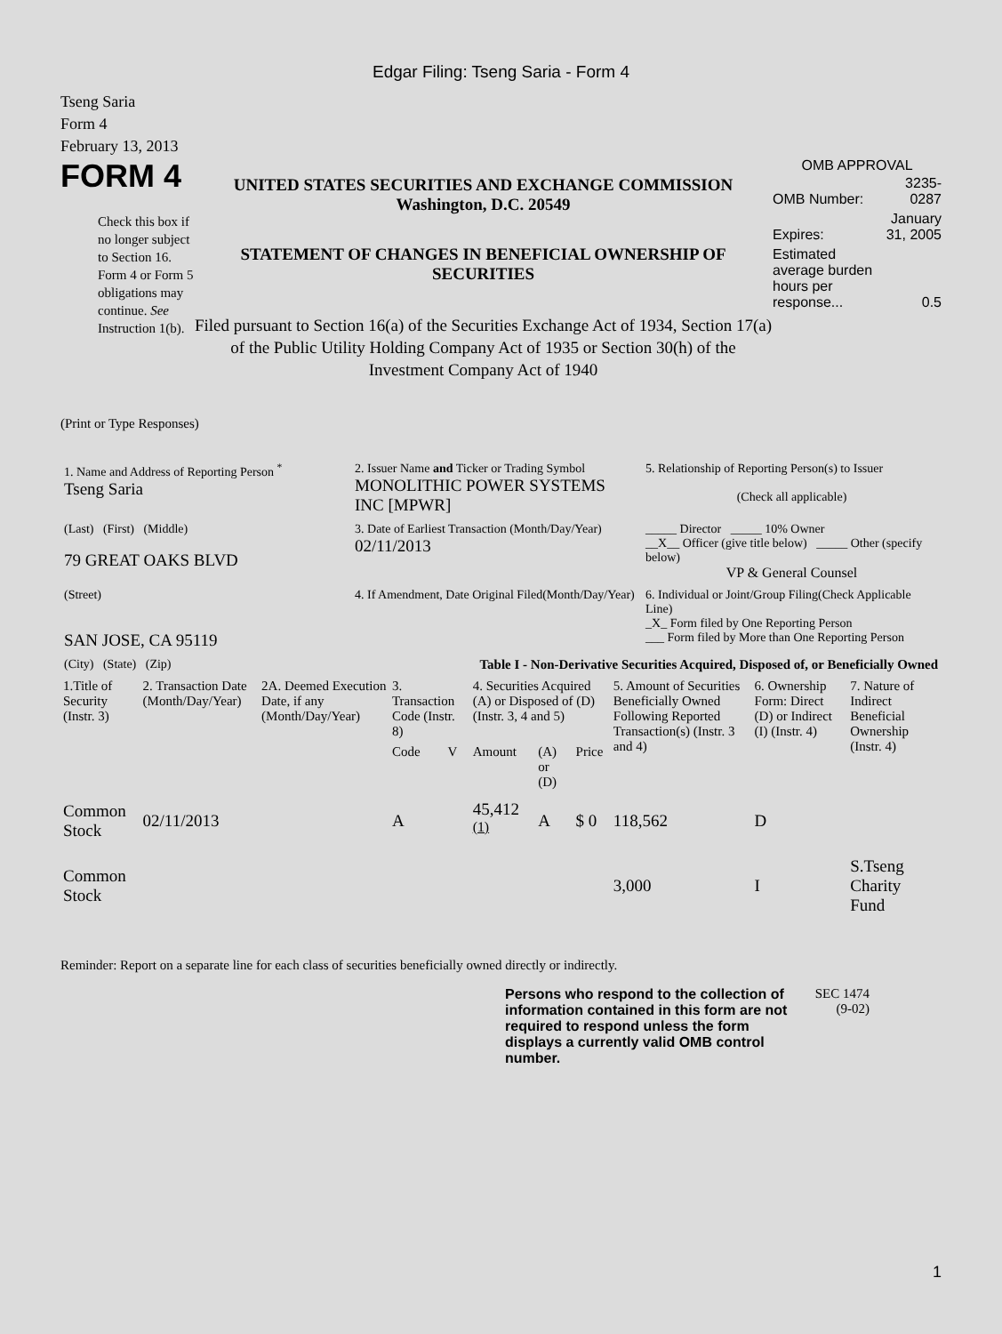Edgar Filing: Tseng Saria - Form 4
Tseng Saria
Form 4
February 13, 2013
FORM 4
Check this box if no longer subject to Section 16. Form 4 or Form 5 obligations may continue. See Instruction 1(b).
UNITED STATES SECURITIES AND EXCHANGE COMMISSION
Washington, D.C. 20549
STATEMENT OF CHANGES IN BENEFICIAL OWNERSHIP OF SECURITIES
Filed pursuant to Section 16(a) of the Securities Exchange Act of 1934, Section 17(a) of the Public Utility Holding Company Act of 1935 or Section 30(h) of the Investment Company Act of 1940
OMB APPROVAL
| OMB Number: | 3235-0287 |
| Expires: | January 31, 2005 |
| Estimated average burden hours per response... | 0.5 |
(Print or Type Responses)
| 1. Name and Address of Reporting Person <sup>*</sup> Tseng Saria | 2. Issuer Name and Ticker or Trading Symbol MONOLITHIC POWER SYSTEMS INC [MPWR] | 5. Relationship of Reporting Person(s) to Issuer (Check all applicable) |
| (Last) (First) (Middle) 79 GREAT OAKS BLVD | 3. Date of Earliest Transaction (Month/Day/Year) 02/11/2013 | _____ Director _____ 10% Owner __X__ Officer (give title below) _____ Other (specify below) VP & General Counsel |
| (Street) SAN JOSE, CA 95119 | 4. If Amendment, Date Original Filed(Month/Day/Year) | 6. Individual or Joint/Group Filing(Check Applicable Line) _X_ Form filed by One Reporting Person ___ Form filed by More than One Reporting Person |
| (City) (State) (Zip) | Table I - Non-Derivative Securities Acquired, Disposed of, or Beneficially Owned | |
| 1.Title of Security (Instr. 3) | 2. Transaction Date (Month/Day/Year) | 2A. Deemed Execution Date, if any (Month/Day/Year) | 3. Transaction Code (Instr. 8) | | 4. Securities Acquired (A) or Disposed of (D) (Instr. 3, 4 and 5) | | | 5. Amount of Securities Beneficially Owned Following Reported Transaction(s) (Instr. 3 and 4) | 6. Ownership Form: Direct (D) or Indirect (I) (Instr. 4) | 7. Nature of Indirect Beneficial Ownership (Instr. 4) |
| --- | --- | --- | --- | --- | --- | --- | --- | --- | --- | --- |
| | | | Code | V | Amount | (A) or (D) | Price | | | |
| Common Stock | 02/11/2013 | | A | | 45,412 <sup>(1)</sup> | A | $ 0 | 118,562 | D | |
| Common Stock | | | | | | | | 3,000 | I | S.Tseng Charity Fund |
Reminder: Report on a separate line for each class of securities beneficially owned directly or indirectly.
Persons who respond to the collection of information contained in this form are not required to respond unless the form displays a currently valid OMB control number.
SEC 1474 (9-02)
1